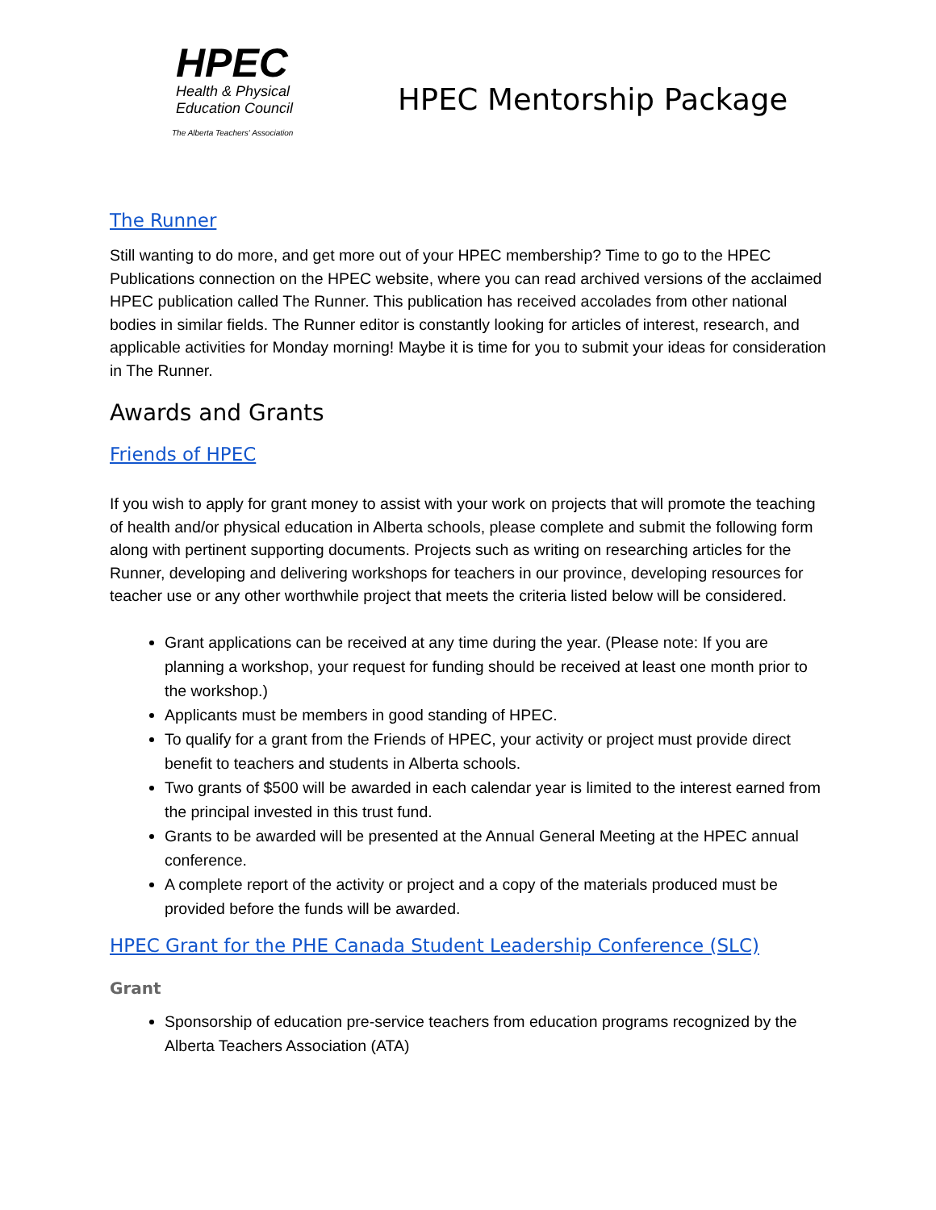HPEC
Health & Physical
Education Council
The Alberta Teachers' Association
HPEC Mentorship Package
The Runner
Still wanting to do more, and get more out of your HPEC membership? Time to go to the HPEC Publications connection on the HPEC website, where you can read archived versions of the acclaimed HPEC publication called The Runner. This publication has received accolades from other national bodies in similar fields. The Runner editor is constantly looking for articles of interest, research, and applicable activities for Monday morning! Maybe it is time for you to submit your ideas for consideration in The Runner.
Awards and Grants
Friends of HPEC
If you wish to apply for grant money to assist with your work on projects that will promote the teaching of health and/or physical education in Alberta schools, please complete and submit the following form along with pertinent supporting documents. Projects such as writing on researching articles for the Runner, developing and delivering workshops for teachers in our province, developing resources for teacher use or any other worthwhile project that meets the criteria listed below will be considered.
Grant applications can be received at any time during the year. (Please note: If you are planning a workshop, your request for funding should be received at least one month prior to the workshop.)
Applicants must be members in good standing of HPEC.
To qualify for a grant from the Friends of HPEC, your activity or project must provide direct benefit to teachers and students in Alberta schools.
Two grants of $500 will be awarded in each calendar year is limited to the interest earned from the principal invested in this trust fund.
Grants to be awarded will be presented at the Annual General Meeting at the HPEC annual conference.
A complete report of the activity or project and a copy of the materials produced must be provided before the funds will be awarded.
HPEC Grant for the PHE Canada Student Leadership Conference (SLC)
Grant
Sponsorship of education pre-service teachers from education programs recognized by the Alberta Teachers Association (ATA)